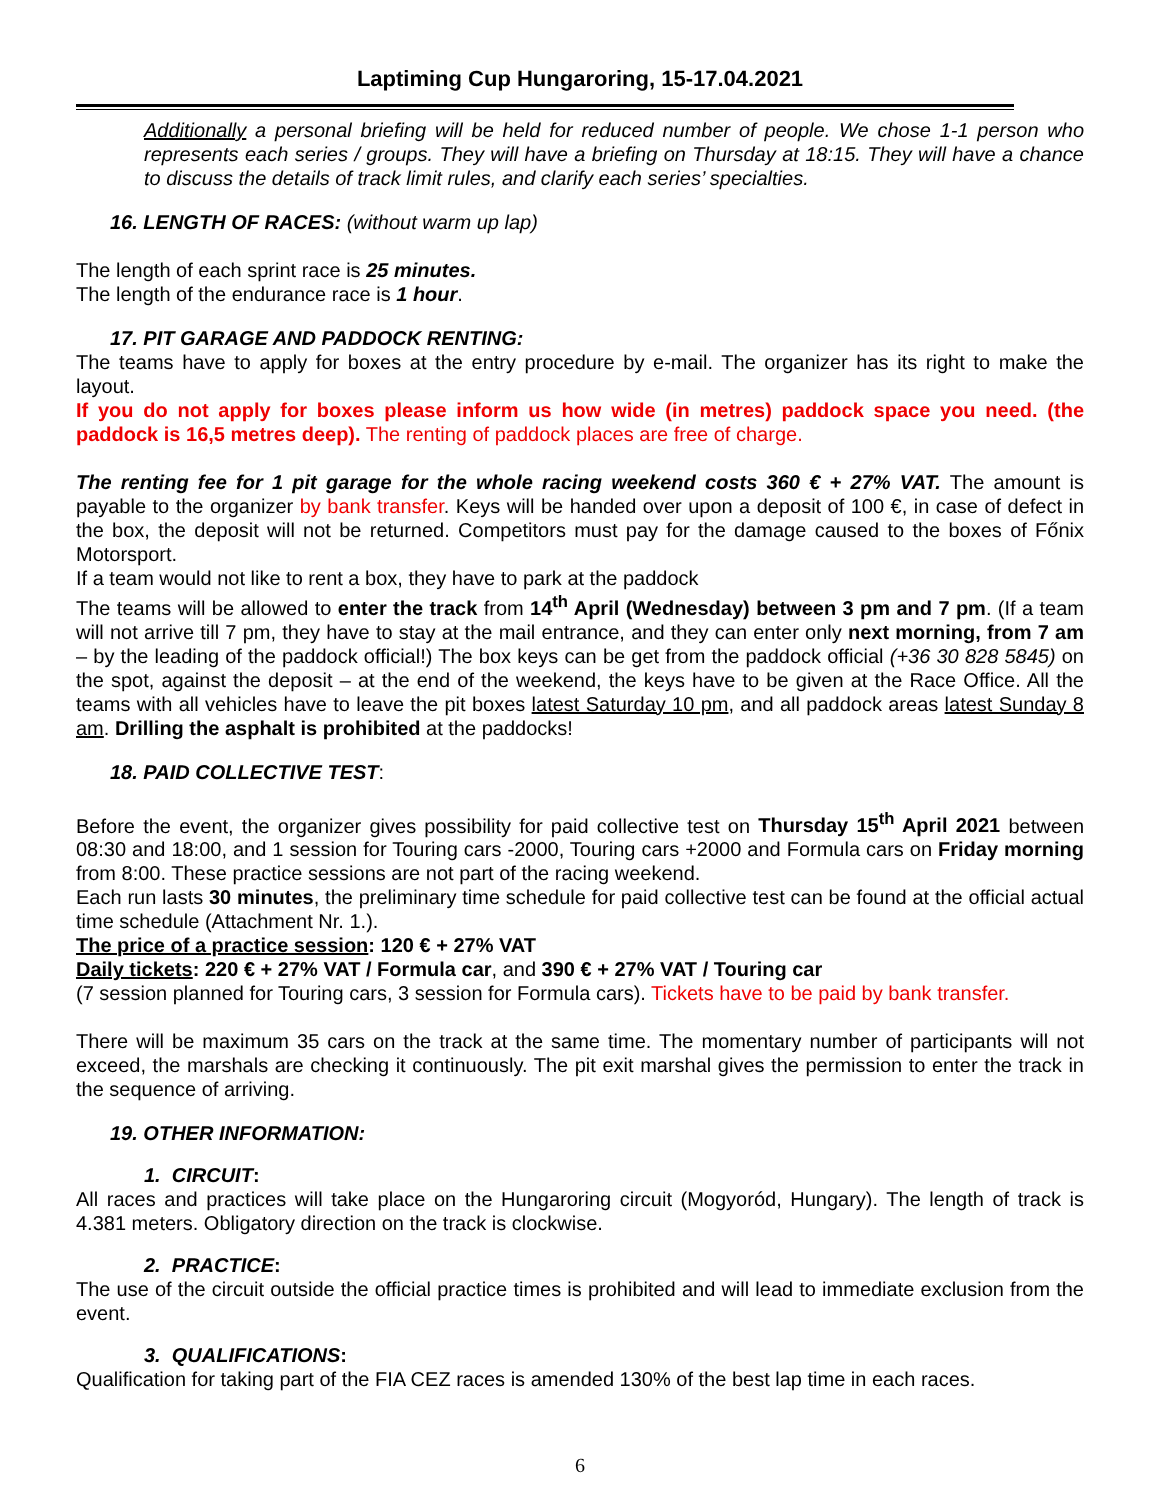Laptiming Cup Hungaroring, 15-17.04.2021
Additionally a personal briefing will be held for reduced number of people. We chose 1-1 person who represents each series / groups. They will have a briefing on Thursday at 18:15. They will have a chance to discuss the details of track limit rules, and clarify each series’ specialties.
16. LENGTH OF RACES: (without warm up lap)
The length of each sprint race is 25 minutes.
The length of the endurance race is 1 hour.
17. PIT GARAGE AND PADDOCK RENTING:
The teams have to apply for boxes at the entry procedure by e-mail. The organizer has its right to make the layout.
If you do not apply for boxes please inform us how wide (in metres) paddock space you need. (the paddock is 16,5 metres deep). The renting of paddock places are free of charge.
The renting fee for 1 pit garage for the whole racing weekend costs 360 € + 27% VAT. The amount is payable to the organizer by bank transfer. Keys will be handed over upon a deposit of 100 €, in case of defect in the box, the deposit will not be returned. Competitors must pay for the damage caused to the boxes of Főnix Motorsport.
If a team would not like to rent a box, they have to park at the paddock
The teams will be allowed to enter the track from 14<sup>th</sup> April (Wednesday) between 3 pm and 7 pm. (If a team will not arrive till 7 pm, they have to stay at the mail entrance, and they can enter only next morning, from 7 am – by the leading of the paddock official!) The box keys can be get from the paddock official (+36 30 828 5845) on the spot, against the deposit – at the end of the weekend, the keys have to be given at the Race Office. All the teams with all vehicles have to leave the pit boxes latest Saturday 10 pm, and all paddock areas latest Sunday 8 am. Drilling the asphalt is prohibited at the paddocks!
18. PAID COLLECTIVE TEST:
Before the event, the organizer gives possibility for paid collective test on Thursday 15<sup>th</sup> April 2021 between 08:30 and 18:00, and 1 session for Touring cars -2000, Touring cars +2000 and Formula cars on Friday morning from 8:00. These practice sessions are not part of the racing weekend.
Each run lasts 30 minutes, the preliminary time schedule for paid collective test can be found at the official actual time schedule (Attachment Nr. 1.).
The price of a practice session: 120 € + 27% VAT
Daily tickets: 220 € + 27% VAT / Formula car, and 390 € + 27% VAT / Touring car
(7 session planned for Touring cars, 3 session for Formula cars). Tickets have to be paid by bank transfer.
There will be maximum 35 cars on the track at the same time. The momentary number of participants will not exceed, the marshals are checking it continuously. The pit exit marshal gives the permission to enter the track in the sequence of arriving.
19. OTHER INFORMATION:
1. CIRCUIT:
All races and practices will take place on the Hungaroring circuit (Mogyoród, Hungary). The length of track is 4.381 meters. Obligatory direction on the track is clockwise.
2. PRACTICE:
The use of the circuit outside the official practice times is prohibited and will lead to immediate exclusion from the event.
3. QUALIFICATIONS:
Qualification for taking part of the FIA CEZ races is amended 130% of the best lap time in each races.
6